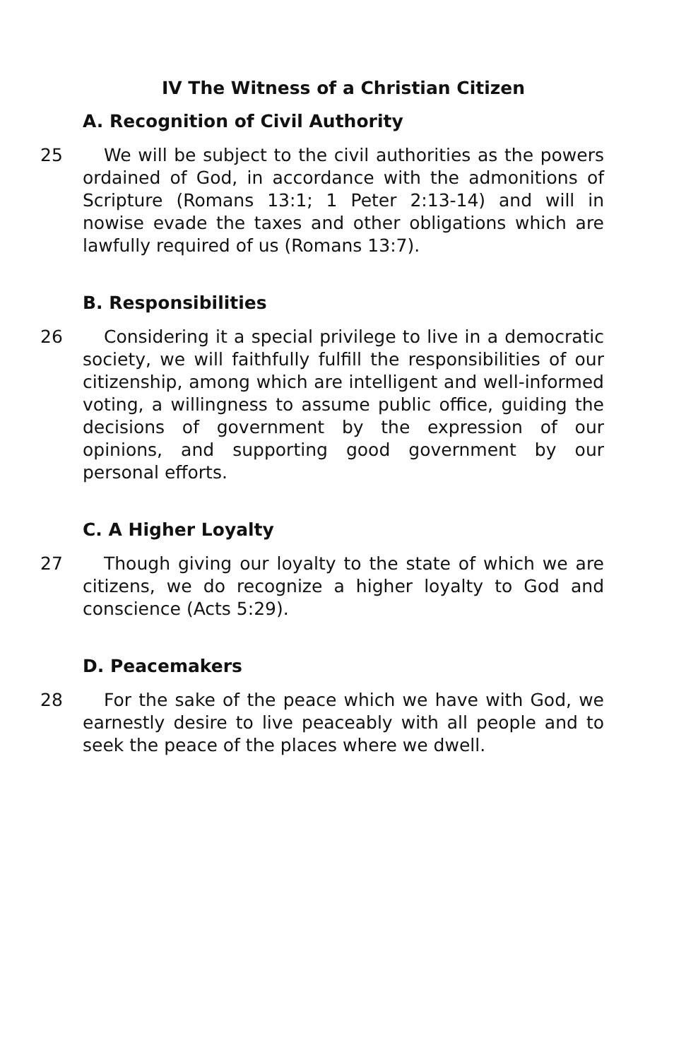IV The Witness of a Christian Citizen
A. Recognition of Civil Authority
25 We will be subject to the civil authorities as the powers ordained of God, in accordance with the admonitions of Scripture (Romans 13:1; 1 Peter 2:13-14) and will in nowise evade the taxes and other obligations which are lawfully required of us (Romans 13:7).
B. Responsibilities
26 Considering it a special privilege to live in a democratic society, we will faithfully fulfill the responsibilities of our citizenship, among which are intelligent and well-informed voting, a willingness to assume public office, guiding the decisions of government by the expression of our opinions, and supporting good government by our personal efforts.
C. A Higher Loyalty
27 Though giving our loyalty to the state of which we are citizens, we do recognize a higher loyalty to God and conscience (Acts 5:29).
D. Peacemakers
28 For the sake of the peace which we have with God, we earnestly desire to live peaceably with all people and to seek the peace of the places where we dwell.